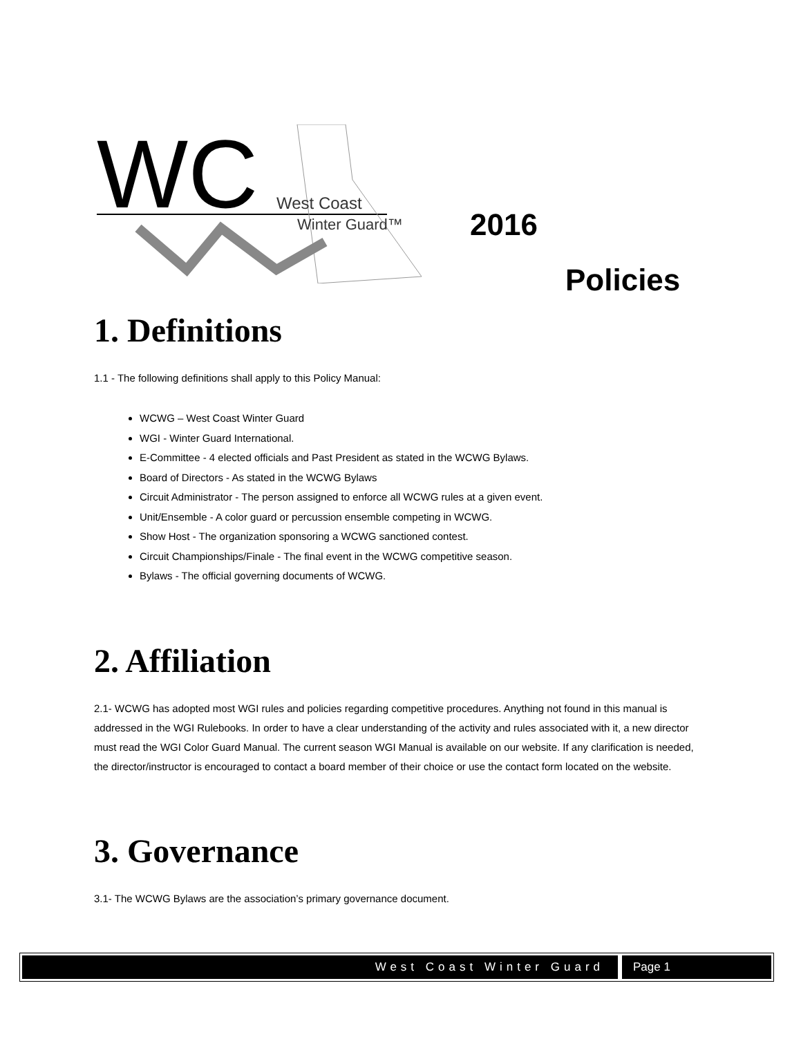WC
West Coast
Winter Guard™
2016
Policies
1. Definitions
1.1 - The following definitions shall apply to this Policy Manual:
WCWG – West Coast Winter Guard
WGI - Winter Guard International.
E-Committee - 4 elected officials and Past President as stated in the WCWG Bylaws.
Board of Directors - As stated in the WCWG Bylaws
Circuit Administrator - The person assigned to enforce all WCWG rules at a given event.
Unit/Ensemble - A color guard or percussion ensemble competing in WCWG.
Show Host - The organization sponsoring a WCWG sanctioned contest.
Circuit Championships/Finale - The final event in the WCWG competitive season.
Bylaws - The official governing documents of WCWG.
2. Affiliation
2.1- WCWG has adopted most WGI rules and policies regarding competitive procedures. Anything not found in this manual is addressed in the WGI Rulebooks. In order to have a clear understanding of the activity and rules associated with it, a new director must read the WGI Color Guard Manual. The current season WGI Manual is available on our website. If any clarification is needed, the director/instructor is encouraged to contact a board member of their choice or use the contact form located on the website.
3. Governance
3.1- The WCWG Bylaws are the association’s primary governance document.
West Coast Winter Guard Page 1